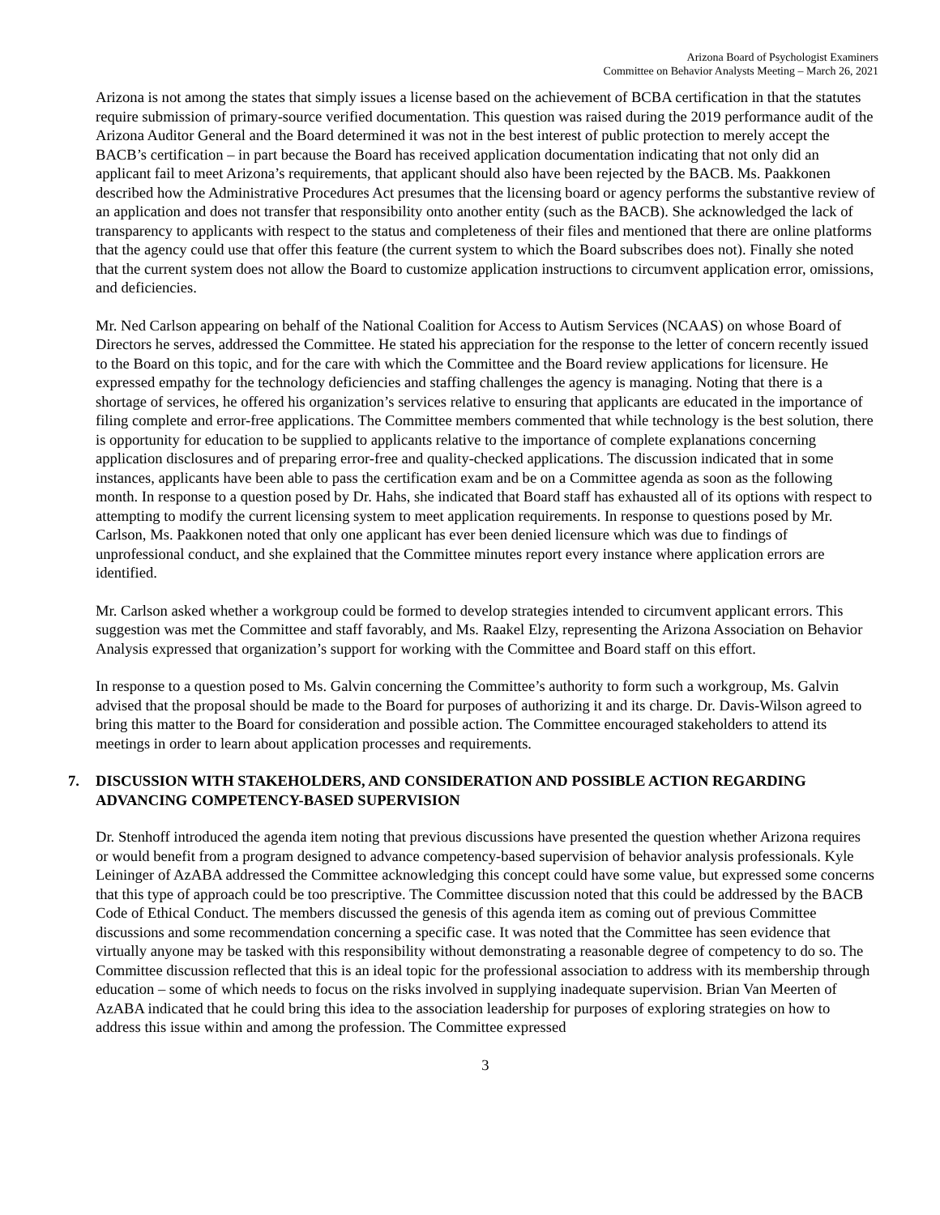Arizona Board of Psychologist Examiners
Committee on Behavior Analysts Meeting – March 26, 2021
Arizona is not among the states that simply issues a license based on the achievement of BCBA certification in that the statutes require submission of primary-source verified documentation. This question was raised during the 2019 performance audit of the Arizona Auditor General and the Board determined it was not in the best interest of public protection to merely accept the BACB’s certification – in part because the Board has received application documentation indicating that not only did an applicant fail to meet Arizona’s requirements, that applicant should also have been rejected by the BACB. Ms. Paakkonen described how the Administrative Procedures Act presumes that the licensing board or agency performs the substantive review of an application and does not transfer that responsibility onto another entity (such as the BACB). She acknowledged the lack of transparency to applicants with respect to the status and completeness of their files and mentioned that there are online platforms that the agency could use that offer this feature (the current system to which the Board subscribes does not). Finally she noted that the current system does not allow the Board to customize application instructions to circumvent application error, omissions, and deficiencies.
Mr. Ned Carlson appearing on behalf of the National Coalition for Access to Autism Services (NCAAS) on whose Board of Directors he serves, addressed the Committee. He stated his appreciation for the response to the letter of concern recently issued to the Board on this topic, and for the care with which the Committee and the Board review applications for licensure. He expressed empathy for the technology deficiencies and staffing challenges the agency is managing. Noting that there is a shortage of services, he offered his organization’s services relative to ensuring that applicants are educated in the importance of filing complete and error-free applications. The Committee members commented that while technology is the best solution, there is opportunity for education to be supplied to applicants relative to the importance of complete explanations concerning application disclosures and of preparing error-free and quality-checked applications. The discussion indicated that in some instances, applicants have been able to pass the certification exam and be on a Committee agenda as soon as the following month. In response to a question posed by Dr. Hahs, she indicated that Board staff has exhausted all of its options with respect to attempting to modify the current licensing system to meet application requirements. In response to questions posed by Mr. Carlson, Ms. Paakkonen noted that only one applicant has ever been denied licensure which was due to findings of unprofessional conduct, and she explained that the Committee minutes report every instance where application errors are identified.
Mr. Carlson asked whether a workgroup could be formed to develop strategies intended to circumvent applicant errors. This suggestion was met the Committee and staff favorably, and Ms. Raakel Elzy, representing the Arizona Association on Behavior Analysis expressed that organization’s support for working with the Committee and Board staff on this effort.
In response to a question posed to Ms. Galvin concerning the Committee’s authority to form such a workgroup, Ms. Galvin advised that the proposal should be made to the Board for purposes of authorizing it and its charge. Dr. Davis-Wilson agreed to bring this matter to the Board for consideration and possible action. The Committee encouraged stakeholders to attend its meetings in order to learn about application processes and requirements.
7. DISCUSSION WITH STAKEHOLDERS, AND CONSIDERATION AND POSSIBLE ACTION REGARDING ADVANCING COMPETENCY-BASED SUPERVISION
Dr. Stenhoff introduced the agenda item noting that previous discussions have presented the question whether Arizona requires or would benefit from a program designed to advance competency-based supervision of behavior analysis professionals. Kyle Leininger of AzABA addressed the Committee acknowledging this concept could have some value, but expressed some concerns that this type of approach could be too prescriptive. The Committee discussion noted that this could be addressed by the BACB Code of Ethical Conduct. The members discussed the genesis of this agenda item as coming out of previous Committee discussions and some recommendation concerning a specific case. It was noted that the Committee has seen evidence that virtually anyone may be tasked with this responsibility without demonstrating a reasonable degree of competency to do so. The Committee discussion reflected that this is an ideal topic for the professional association to address with its membership through education – some of which needs to focus on the risks involved in supplying inadequate supervision. Brian Van Meerten of AzABA indicated that he could bring this idea to the association leadership for purposes of exploring strategies on how to address this issue within and among the profession. The Committee expressed
3